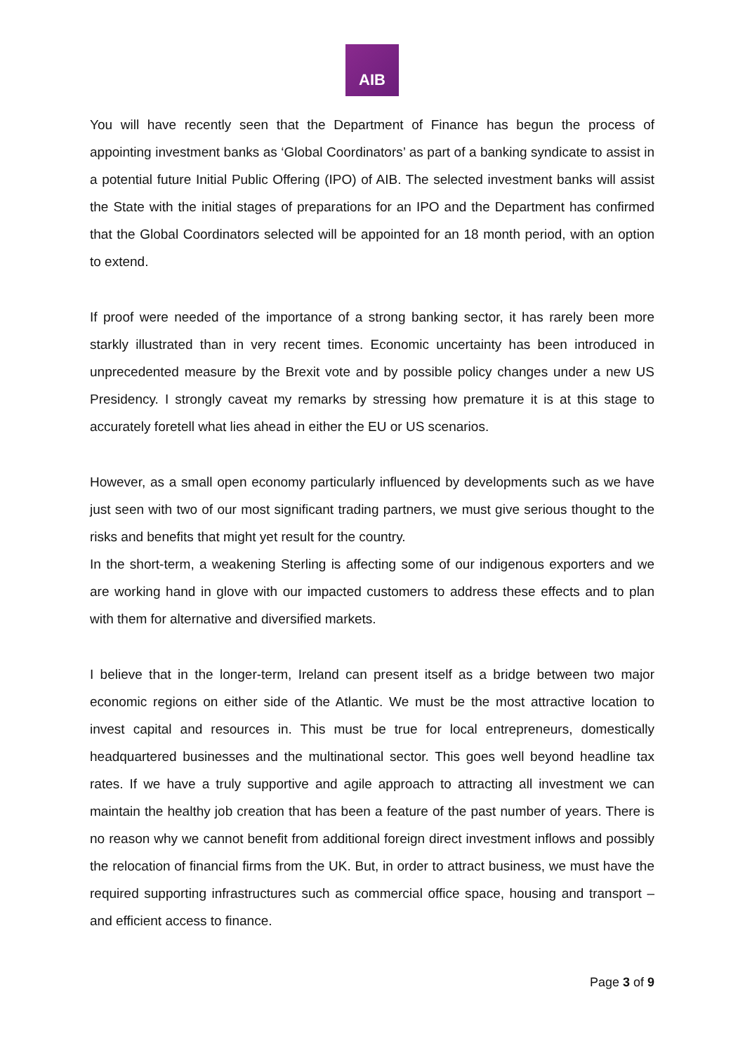AIB
You will have recently seen that the Department of Finance has begun the process of appointing investment banks as ‘Global Coordinators’ as part of a banking syndicate to assist in a potential future Initial Public Offering (IPO) of AIB. The selected investment banks will assist the State with the initial stages of preparations for an IPO and the Department has confirmed that the Global Coordinators selected will be appointed for an 18 month period, with an option to extend.
If proof were needed of the importance of a strong banking sector, it has rarely been more starkly illustrated than in very recent times. Economic uncertainty has been introduced in unprecedented measure by the Brexit vote and by possible policy changes under a new US Presidency. I strongly caveat my remarks by stressing how premature it is at this stage to accurately foretell what lies ahead in either the EU or US scenarios.
However, as a small open economy particularly influenced by developments such as we have just seen with two of our most significant trading partners, we must give serious thought to the risks and benefits that might yet result for the country.
In the short-term, a weakening Sterling is affecting some of our indigenous exporters and we are working hand in glove with our impacted customers to address these effects and to plan with them for alternative and diversified markets.
I believe that in the longer-term, Ireland can present itself as a bridge between two major economic regions on either side of the Atlantic. We must be the most attractive location to invest capital and resources in. This must be true for local entrepreneurs, domestically headquartered businesses and the multinational sector. This goes well beyond headline tax rates. If we have a truly supportive and agile approach to attracting all investment we can maintain the healthy job creation that has been a feature of the past number of years. There is no reason why we cannot benefit from additional foreign direct investment inflows and possibly the relocation of financial firms from the UK. But, in order to attract business, we must have the required supporting infrastructures such as commercial office space, housing and transport – and efficient access to finance.
Page 3 of 9